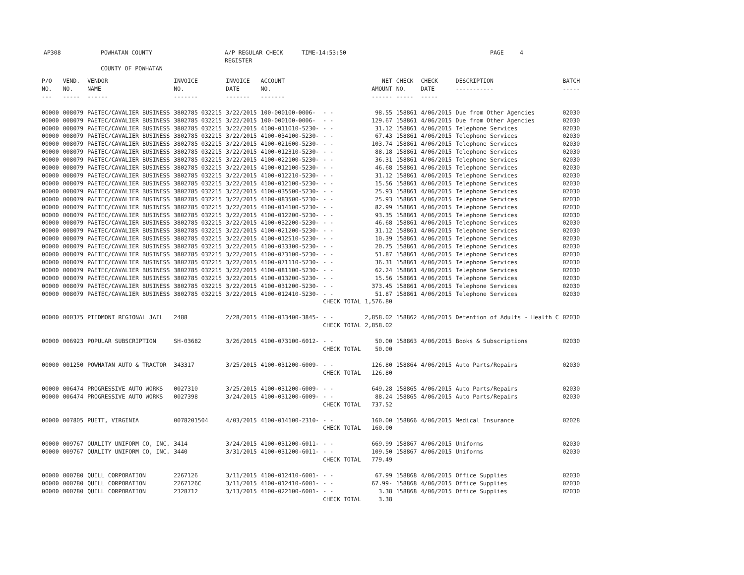AP308 POWHATAN COUNTY A/P REGULAR CHECK REGISTER TIME-14:53:50 PAGE 4
COUNTY OF POWHATAN
| P/O NO. --- | VEND. NO. ----- | VENDOR NAME ------ | INVOICE NO. ------- | INVOICE DATE ------- | ACCOUNT NO. ------- | | NET AMOUNT ------ | CHECK NO. ----- | CHECK DATE ----- | DESCRIPTION ----------- | BATCH ----- |
| --- | --- | --- | --- | --- | --- | --- | --- | --- | --- | --- | --- |
| 00000 | 008079 | PAETEC/CAVALIER BUSINESS | 3802785 032215 | 3/22/2015 | 100-000100-0006- | - - | 98.55 | 158861 | 4/06/2015 | Due from Other Agencies | 02030 |
| 00000 | 008079 | PAETEC/CAVALIER BUSINESS | 3802785 032215 | 3/22/2015 | 100-000100-0006- | - - | 129.67 | 158861 | 4/06/2015 | Due from Other Agencies | 02030 |
| 00000 | 008079 | PAETEC/CAVALIER BUSINESS | 3802785 032215 | 3/22/2015 | 4100-011010-5230- | - - | 31.12 | 158861 | 4/06/2015 | Telephone Services | 02030 |
| 00000 | 008079 | PAETEC/CAVALIER BUSINESS | 3802785 032215 | 3/22/2015 | 4100-034100-5230- | - - | 67.43 | 158861 | 4/06/2015 | Telephone Services | 02030 |
| 00000 | 008079 | PAETEC/CAVALIER BUSINESS | 3802785 032215 | 3/22/2015 | 4100-021600-5230- | - - | 103.74 | 158861 | 4/06/2015 | Telephone Services | 02030 |
| 00000 | 008079 | PAETEC/CAVALIER BUSINESS | 3802785 032215 | 3/22/2015 | 4100-012310-5230- | - - | 88.18 | 158861 | 4/06/2015 | Telephone Services | 02030 |
| 00000 | 008079 | PAETEC/CAVALIER BUSINESS | 3802785 032215 | 3/22/2015 | 4100-022100-5230- | - - | 36.31 | 158861 | 4/06/2015 | Telephone Services | 02030 |
| 00000 | 008079 | PAETEC/CAVALIER BUSINESS | 3802785 032215 | 3/22/2015 | 4100-012100-5230- | - - | 46.68 | 158861 | 4/06/2015 | Telephone Services | 02030 |
| 00000 | 008079 | PAETEC/CAVALIER BUSINESS | 3802785 032215 | 3/22/2015 | 4100-012210-5230- | - - | 31.12 | 158861 | 4/06/2015 | Telephone Services | 02030 |
| 00000 | 008079 | PAETEC/CAVALIER BUSINESS | 3802785 032215 | 3/22/2015 | 4100-012100-5230- | - - | 15.56 | 158861 | 4/06/2015 | Telephone Services | 02030 |
| 00000 | 008079 | PAETEC/CAVALIER BUSINESS | 3802785 032215 | 3/22/2015 | 4100-035500-5230- | - - | 25.93 | 158861 | 4/06/2015 | Telephone Services | 02030 |
| 00000 | 008079 | PAETEC/CAVALIER BUSINESS | 3802785 032215 | 3/22/2015 | 4100-083500-5230- | - - | 25.93 | 158861 | 4/06/2015 | Telephone Services | 02030 |
| 00000 | 008079 | PAETEC/CAVALIER BUSINESS | 3802785 032215 | 3/22/2015 | 4100-014100-5230- | - - | 82.99 | 158861 | 4/06/2015 | Telephone Services | 02030 |
| 00000 | 008079 | PAETEC/CAVALIER BUSINESS | 3802785 032215 | 3/22/2015 | 4100-012200-5230- | - - | 93.35 | 158861 | 4/06/2015 | Telephone Services | 02030 |
| 00000 | 008079 | PAETEC/CAVALIER BUSINESS | 3802785 032215 | 3/22/2015 | 4100-032200-5230- | - - | 46.68 | 158861 | 4/06/2015 | Telephone Services | 02030 |
| 00000 | 008079 | PAETEC/CAVALIER BUSINESS | 3802785 032215 | 3/22/2015 | 4100-021200-5230- | - - | 31.12 | 158861 | 4/06/2015 | Telephone Services | 02030 |
| 00000 | 008079 | PAETEC/CAVALIER BUSINESS | 3802785 032215 | 3/22/2015 | 4100-012510-5230- | - - | 10.39 | 158861 | 4/06/2015 | Telephone Services | 02030 |
| 00000 | 008079 | PAETEC/CAVALIER BUSINESS | 3802785 032215 | 3/22/2015 | 4100-033300-5230- | - - | 20.75 | 158861 | 4/06/2015 | Telephone Services | 02030 |
| 00000 | 008079 | PAETEC/CAVALIER BUSINESS | 3802785 032215 | 3/22/2015 | 4100-073100-5230- | - - | 51.87 | 158861 | 4/06/2015 | Telephone Services | 02030 |
| 00000 | 008079 | PAETEC/CAVALIER BUSINESS | 3802785 032215 | 3/22/2015 | 4100-071110-5230- | - - | 36.31 | 158861 | 4/06/2015 | Telephone Services | 02030 |
| 00000 | 008079 | PAETEC/CAVALIER BUSINESS | 3802785 032215 | 3/22/2015 | 4100-081100-5230- | - - | 62.24 | 158861 | 4/06/2015 | Telephone Services | 02030 |
| 00000 | 008079 | PAETEC/CAVALIER BUSINESS | 3802785 032215 | 3/22/2015 | 4100-013200-5230- | - - | 15.56 | 158861 | 4/06/2015 | Telephone Services | 02030 |
| 00000 | 008079 | PAETEC/CAVALIER BUSINESS | 3802785 032215 | 3/22/2015 | 4100-031200-5230- | - - | 373.45 | 158861 | 4/06/2015 | Telephone Services | 02030 |
| 00000 | 008079 | PAETEC/CAVALIER BUSINESS | 3802785 032215 | 3/22/2015 | 4100-012410-5230- | - - | 51.87 | 158861 | 4/06/2015 | Telephone Services | 02030 |
| | | | | | | CHECK TOTAL | 1,576.80 | | | | |
| 00000 | 000375 | PIEDMONT REGIONAL JAIL | 2488 | 2/28/2015 | 4100-033400-3845- | - - | 2,858.02 | 158862 | 4/06/2015 | Detention of Adults - Health C | 02030 |
| | | | | | | CHECK TOTAL | 2,858.02 | | | | |
| 00000 | 006923 | POPULAR SUBSCRIPTION | SH-03682 | 3/26/2015 | 4100-073100-6012- | - - | 50.00 | 158863 | 4/06/2015 | Books & Subscriptions | 02030 |
| | | | | | | CHECK TOTAL | 50.00 | | | | |
| 00000 | 001250 | POWHATAN AUTO & TRACTOR | 343317 | 3/25/2015 | 4100-031200-6009- | - - | 126.80 | 158864 | 4/06/2015 | Auto Parts/Repairs | 02030 |
| | | | | | | CHECK TOTAL | 126.80 | | | | |
| 00000 | 006474 | PROGRESSIVE AUTO WORKS | 0027310 | 3/25/2015 | 4100-031200-6009- | - - | 649.28 | 158865 | 4/06/2015 | Auto Parts/Repairs | 02030 |
| 00000 | 006474 | PROGRESSIVE AUTO WORKS | 0027398 | 3/24/2015 | 4100-031200-6009- | - - | 88.24 | 158865 | 4/06/2015 | Auto Parts/Repairs | 02030 |
| | | | | | | CHECK TOTAL | 737.52 | | | | |
| 00000 | 007805 | PUETT, VIRGINIA | 0078201504 | 4/03/2015 | 4100-014100-2310- | - - | 160.00 | 158866 | 4/06/2015 | Medical Insurance | 02028 |
| | | | | | | CHECK TOTAL | 160.00 | | | | |
| 00000 | 009767 | QUALITY UNIFORM CO, INC. | 3414 | 3/24/2015 | 4100-031200-6011- | - - | 669.99 | 158867 | 4/06/2015 | Uniforms | 02030 |
| 00000 | 009767 | QUALITY UNIFORM CO, INC. | 3440 | 3/31/2015 | 4100-031200-6011- | - - | 109.50 | 158867 | 4/06/2015 | Uniforms | 02030 |
| | | | | | | CHECK TOTAL | 779.49 | | | | |
| 00000 | 000780 | QUILL CORPORATION | 2267126 | 3/11/2015 | 4100-012410-6001- | - - | 67.99 | 158868 | 4/06/2015 | Office Supplies | 02030 |
| 00000 | 000780 | QUILL CORPORATION | 2267126C | 3/11/2015 | 4100-012410-6001- | - - | 67.99- | 158868 | 4/06/2015 | Office Supplies | 02030 |
| 00000 | 000780 | QUILL CORPORATION | 2328712 | 3/13/2015 | 4100-022100-6001- | - - | 3.38 | 158868 | 4/06/2015 | Office Supplies | 02030 |
| | | | | | | CHECK TOTAL | 3.38 | | | | |